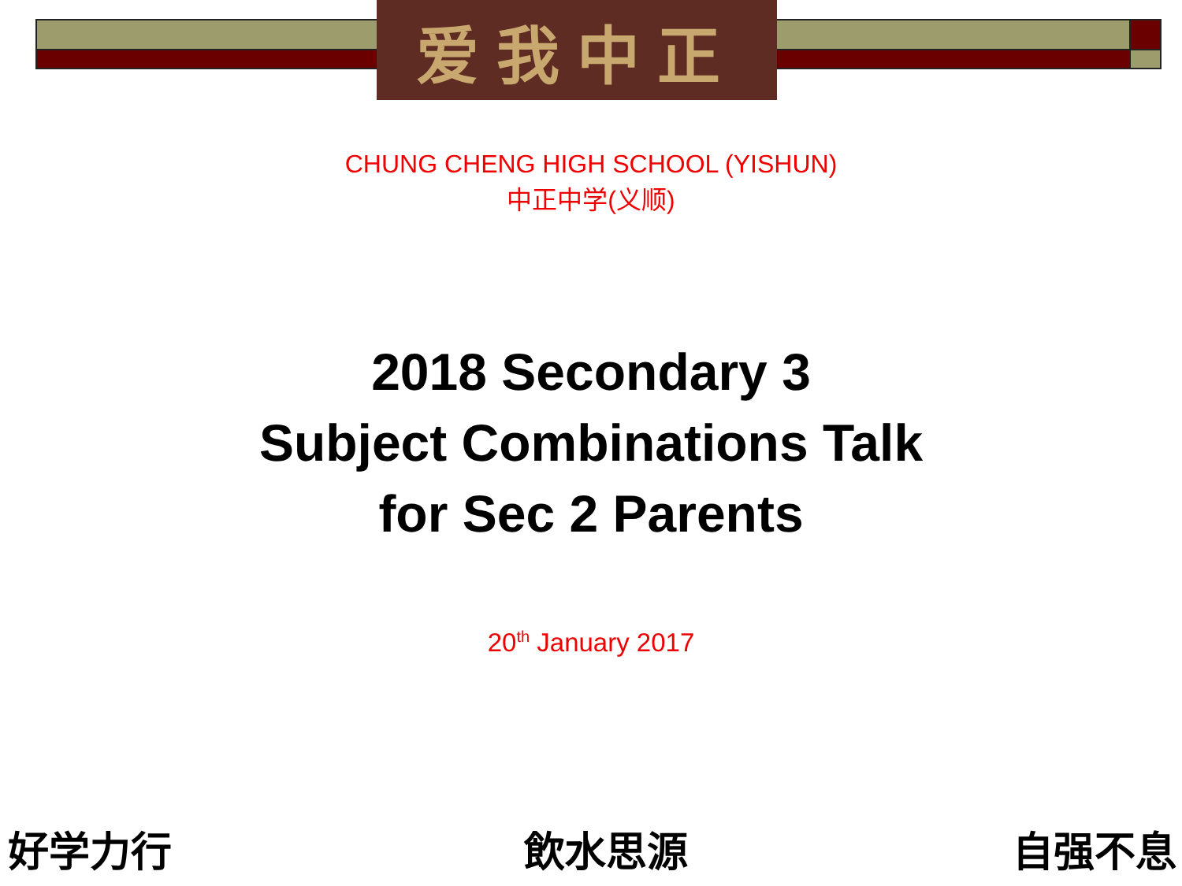爱我中正
CHUNG CHENG HIGH SCHOOL (YISHUN)
中正中学(义顺)
2018 Secondary 3
Subject Combinations Talk
for Sec 2 Parents
20<sup>th</sup> January 2017
好学力行 飲水思源 自强不息